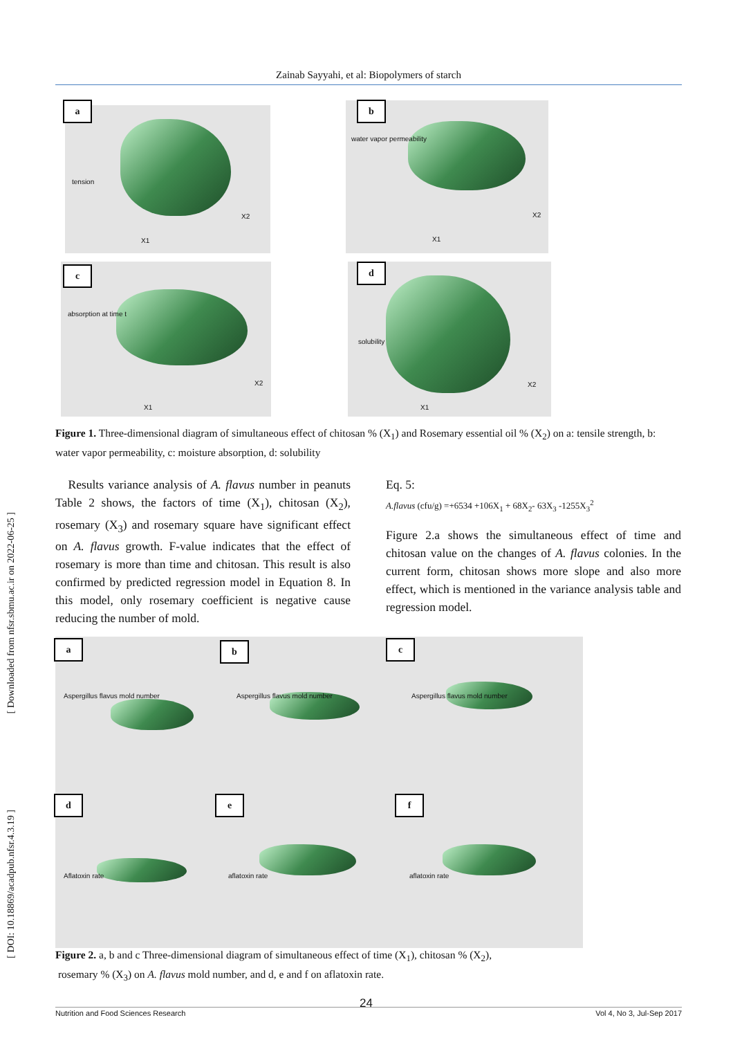Zainab Sayyahi, et al: Biopolymers of starch
[ Downloaded from nfsr.sbmu.ac.ir on 2022-06-25 ]
[ DOI: 10.18869/acadpub.nfsr.4.3.19 ]
tension
X1
X2
a
water vapor permeability
X1
X2
b
absorption at time t
X1
X2
c
solubility
X1
X2
d
Figure 1. Three-dimensional diagram of simultaneous effect of chitosan % (X<sub>1</sub>) and Rosemary essential oil % (X<sub>2</sub>) on a: tensile strength, b: water vapor permeability, c: moisture absorption, d: solubility
Results variance analysis of A. flavus number in peanuts Table 2 shows, the factors of time (X<sub>1</sub>), chitosan (X<sub>2</sub>), rosemary (X<sub>3</sub>) and rosemary square have significant effect on A. flavus growth. F-value indicates that the effect of rosemary is more than time and chitosan. This result is also confirmed by predicted regression model in Equation 8. In this model, only rosemary coefficient is negative cause reducing the number of mold.
Eq. 5:
A.flavus (cfu/g) =+6534 +106X<sub>1</sub> + 68X<sub>2</sub>- 63X<sub>3</sub> -1255X<sub>3</sub><sup>2</sup>
Figure 2.a shows the simultaneous effect of time and chitosan value on the changes of A. flavus colonies. In the current form, chitosan shows more slope and also more effect, which is mentioned in the variance analysis table and regression model.
a
Aspergillus flavus mold number
b
Aspergillus flavus mold number
c
Aspergillus flavus mold number
d
Aflatoxin rate
e
aflatoxin rate
f
aflatoxin rate
Figure 2. a, b and c Three-dimensional diagram of simultaneous effect of time (X<sub>1</sub>), chitosan % (X<sub>2</sub>),
rosemary % (X<sub>3</sub>) on A. flavus mold number, and d, e and f on aflatoxin rate.
24
Nutrition and Food Sciences Research Vol 4, No 3, Jul-Sep 2017